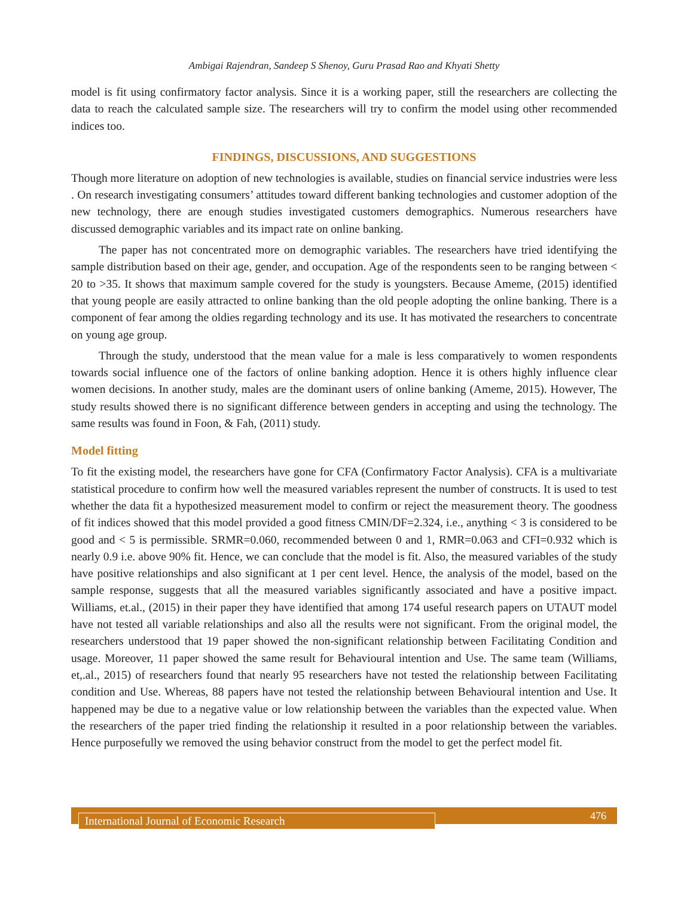Ambigai Rajendran, Sandeep S Shenoy, Guru Prasad Rao and Khyati Shetty
model is fit using confirmatory factor analysis. Since it is a working paper, still the researchers are collecting the data to reach the calculated sample size. The researchers will try to confirm the model using other recommended indices too.
FINDINGS, DISCUSSIONS, AND SUGGESTIONS
Though more literature on adoption of new technologies is available, studies on financial service industries were less . On research investigating consumers’ attitudes toward different banking technologies and customer adoption of the new technology, there are enough studies investigated customers demographics. Numerous researchers have discussed demographic variables and its impact rate on online banking.
The paper has not concentrated more on demographic variables. The researchers have tried identifying the sample distribution based on their age, gender, and occupation. Age of the respondents seen to be ranging between < 20 to >35. It shows that maximum sample covered for the study is youngsters. Because Ameme, (2015) identified that young people are easily attracted to online banking than the old people adopting the online banking. There is a component of fear among the oldies regarding technology and its use. It has motivated the researchers to concentrate on young age group.
Through the study, understood that the mean value for a male is less comparatively to women respondents towards social influence one of the factors of online banking adoption. Hence it is others highly influence clear women decisions. In another study, males are the dominant users of online banking (Ameme, 2015). However, The study results showed there is no significant difference between genders in accepting and using the technology. The same results was found in Foon, & Fah, (2011) study.
Model fitting
To fit the existing model, the researchers have gone for CFA (Confirmatory Factor Analysis). CFA is a multivariate statistical procedure to confirm how well the measured variables represent the number of constructs. It is used to test whether the data fit a hypothesized measurement model to confirm or reject the measurement theory. The goodness of fit indices showed that this model provided a good fitness CMIN/DF=2.324, i.e., anything < 3 is considered to be good and < 5 is permissible. SRMR=0.060, recommended between 0 and 1, RMR=0.063 and CFI=0.932 which is nearly 0.9 i.e. above 90% fit. Hence, we can conclude that the model is fit. Also, the measured variables of the study have positive relationships and also significant at 1 per cent level. Hence, the analysis of the model, based on the sample response, suggests that all the measured variables significantly associated and have a positive impact. Williams, et.al., (2015) in their paper they have identified that among 174 useful research papers on UTAUT model have not tested all variable relationships and also all the results were not significant. From the original model, the researchers understood that 19 paper showed the non-significant relationship between Facilitating Condition and usage. Moreover, 11 paper showed the same result for Behavioural intention and Use. The same team (Williams, et,.al., 2015) of researchers found that nearly 95 researchers have not tested the relationship between Facilitating condition and Use. Whereas, 88 papers have not tested the relationship between Behavioural intention and Use. It happened may be due to a negative value or low relationship between the variables than the expected value. When the researchers of the paper tried finding the relationship it resulted in a poor relationship between the variables. Hence purposefully we removed the using behavior construct from the model to get the perfect model fit.
International Journal of Economic Research 476